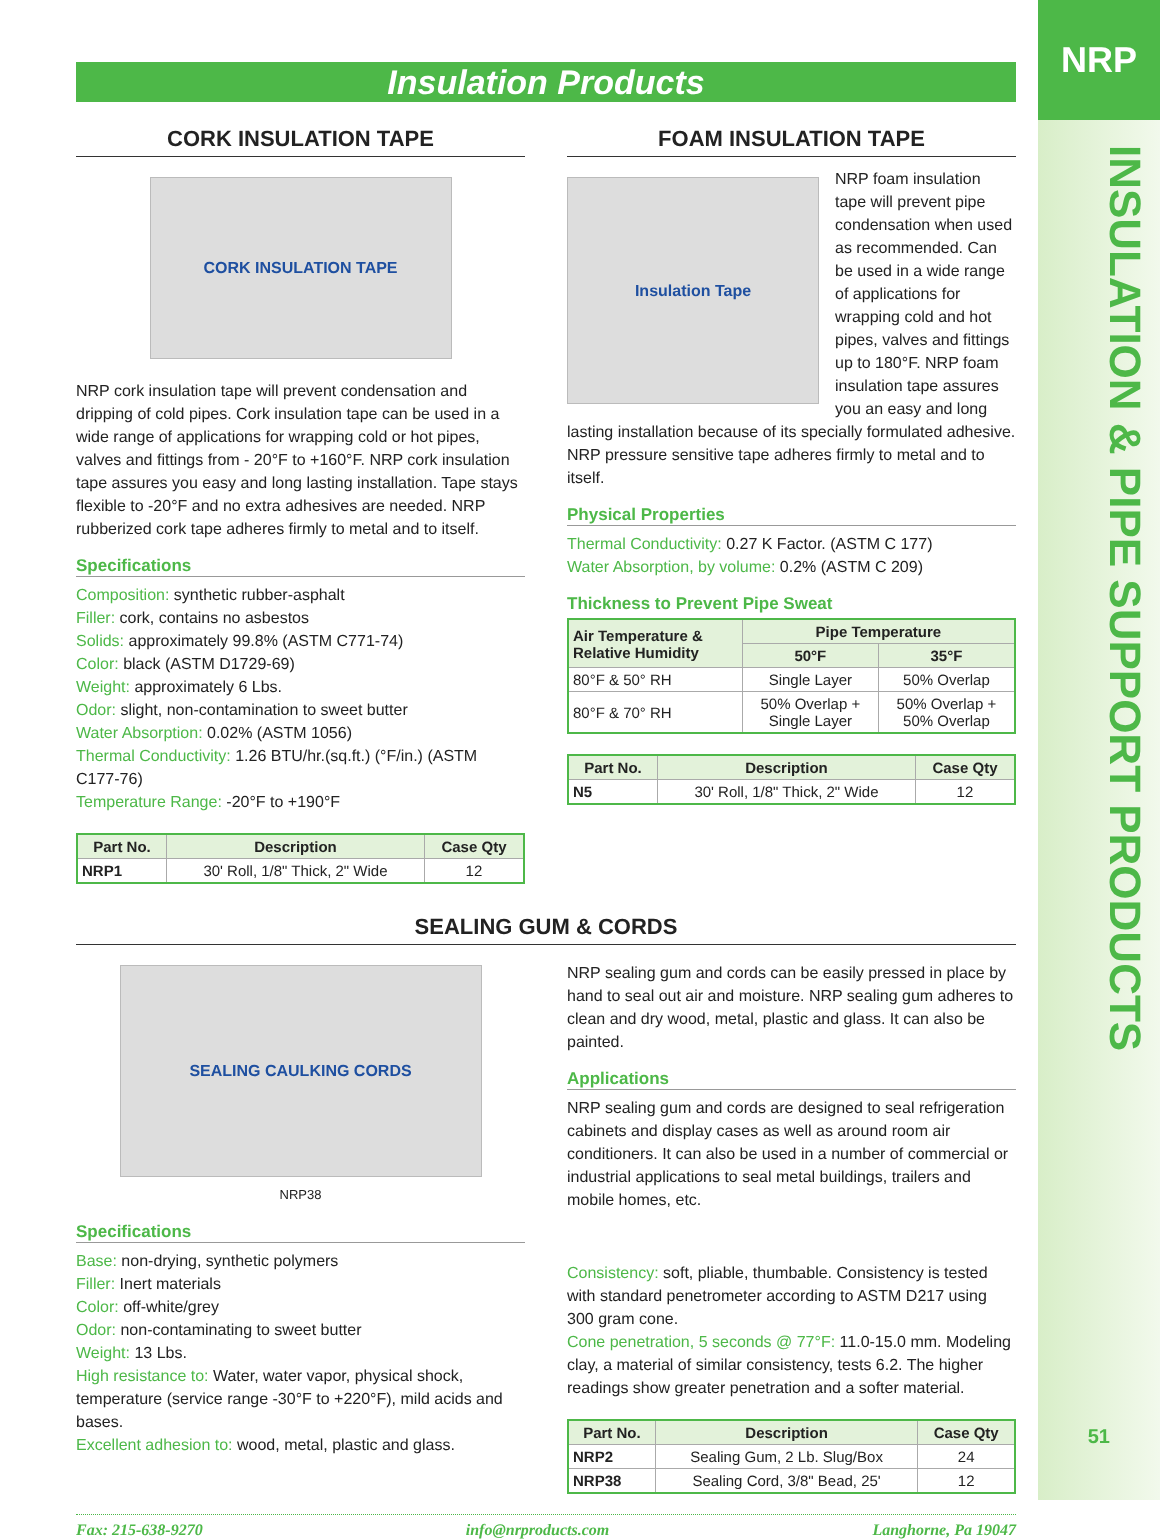NRP
INSULATION & PIPE SUPPORT PRODUCTS
51
Insulation Products
CORK INSULATION TAPE
CORK INSULATION TAPE
NRP cork insulation tape will prevent condensation and dripping of cold pipes. Cork insulation tape can be used in a wide range of applications for wrapping cold or hot pipes, valves and fittings from - 20°F to +160°F. NRP cork insulation tape assures you easy and long lasting installation. Tape stays flexible to -20°F and no extra adhesives are needed. NRP rubberized cork tape adheres firmly to metal and to itself.
Specifications
Composition: synthetic rubber-asphalt
Filler: cork, contains no asbestos
Solids: approximately 99.8% (ASTM C771-74)
Color: black (ASTM D1729-69)
Weight: approximately 6 Lbs.
Odor: slight, non-contamination to sweet butter
Water Absorption: 0.02% (ASTM 1056)
Thermal Conductivity: 1.26 BTU/hr.(sq.ft.) (°F/in.) (ASTM C177-76)
Temperature Range: -20°F to +190°F
| Part No. | Description | Case Qty |
| --- | --- | --- |
| NRP1 | 30' Roll, 1/8" Thick, 2" Wide | 12 |
FOAM INSULATION TAPE
Insulation Tape
NRP foam insulation tape will prevent pipe condensation when used as recommended. Can be used in a wide range of applications for wrapping cold and hot pipes, valves and fittings up to 180°F. NRP foam insulation tape assures you an easy and long lasting installation because of its specially formulated adhesive. NRP pressure sensitive tape adheres firmly to metal and to itself.
Physical Properties
Thermal Conductivity: 0.27 K Factor. (ASTM C 177)
Water Absorption, by volume: 0.2% (ASTM C 209)
Thickness to Prevent Pipe Sweat
| Air Temperature & Relative Humidity | Pipe Temperature | |
| --- | --- | --- |
| | 50°F | 35°F |
| 80°F & 50° RH | Single Layer | 50% Overlap |
| 80°F & 70° RH | 50% Overlap + Single Layer | 50% Overlap + 50% Overlap |
| Part No. | Description | Case Qty |
| --- | --- | --- |
| N5 | 30' Roll, 1/8" Thick, 2" Wide | 12 |
SEALING GUM & CORDS
SEALING CAULKING CORDS
NRP38
Specifications
Base: non-drying, synthetic polymers
Filler: Inert materials
Color: off-white/grey
Odor: non-contaminating to sweet butter
Weight: 13 Lbs.
High resistance to: Water, water vapor, physical shock, temperature (service range -30°F to +220°F), mild acids and bases.
Excellent adhesion to: wood, metal, plastic and glass.
NRP sealing gum and cords can be easily pressed in place by hand to seal out air and moisture. NRP sealing gum adheres to clean and dry wood, metal, plastic and glass. It can also be painted.
Applications
NRP sealing gum and cords are designed to seal refrigeration cabinets and display cases as well as around room air conditioners. It can also be used in a number of commercial or industrial applications to seal metal buildings, trailers and mobile homes, etc.
Consistency: soft, pliable, thumbable. Consistency is tested with standard penetrometer according to ASTM D217 using 300 gram cone.
Cone penetration, 5 seconds @ 77°F: 11.0-15.0 mm. Modeling clay, a material of similar consistency, tests 6.2. The higher readings show greater penetration and a softer material.
| Part No. | Description | Case Qty |
| --- | --- | --- |
| NRP2 | Sealing Gum, 2 Lb. Slug/Box | 24 |
| NRP38 | Sealing Cord, 3/8" Bead, 25' | 12 |
Fax: 215-638-9270 info@nrproducts.com Langhorne, Pa 19047